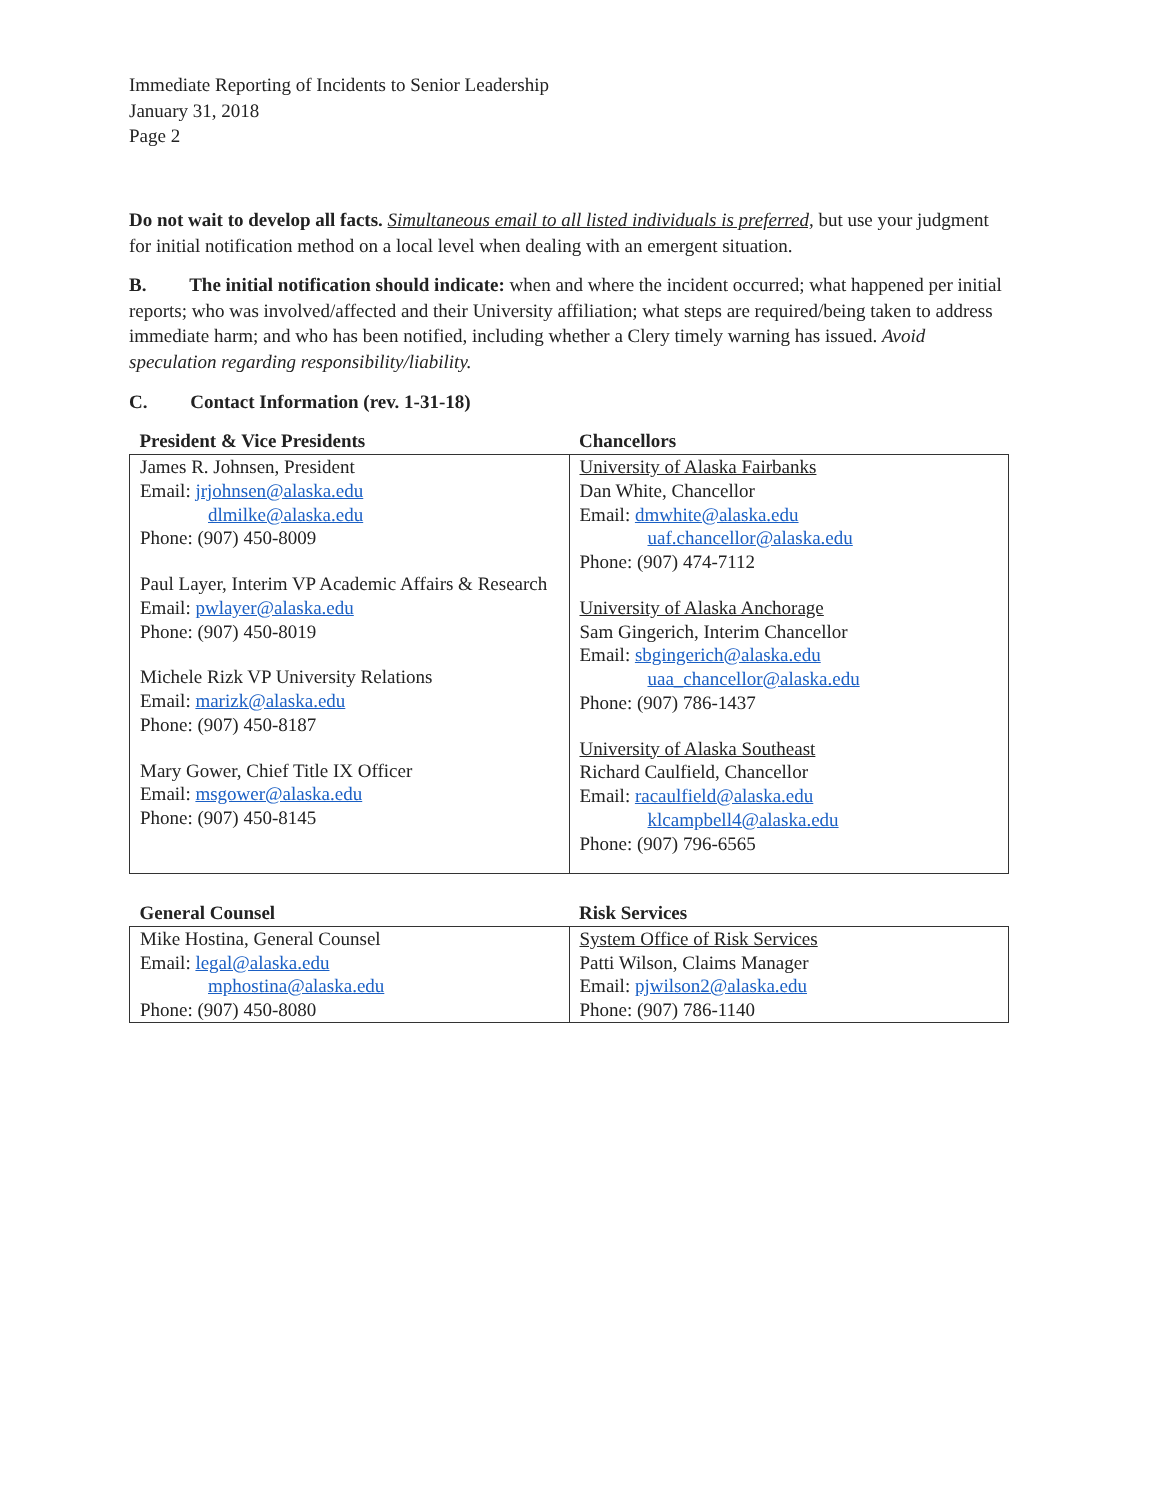Immediate Reporting of Incidents to Senior Leadership
January 31, 2018
Page 2
Do not wait to develop all facts. Simultaneous email to all listed individuals is preferred, but use your judgment for initial notification method on a local level when dealing with an emergent situation.
B. The initial notification should indicate: when and where the incident occurred; what happened per initial reports; who was involved/affected and their University affiliation; what steps are required/being taken to address immediate harm; and who has been notified, including whether a Clery timely warning has issued. Avoid speculation regarding responsibility/liability.
C. Contact Information (rev. 1-31-18)
| President & Vice Presidents | Chancellors |
| --- | --- |
| James R. Johnsen, President Email: jrjohnsen@alaska.edu dlmilke@alaska.edu Phone: (907) 450-8009 Paul Layer, Interim VP Academic Affairs & Research Email: pwlayer@alaska.edu Phone: (907) 450-8019 Michele Rizk VP University Relations Email: marizk@alaska.edu Phone: (907) 450-8187 Mary Gower, Chief Title IX Officer Email: msgower@alaska.edu Phone: (907) 450-8145 | University of Alaska Fairbanks Dan White, Chancellor Email: dmwhite@alaska.edu uaf.chancellor@alaska.edu Phone: (907) 474-7112 University of Alaska Anchorage Sam Gingerich, Interim Chancellor Email: sbgingerich@alaska.edu uaa_chancellor@alaska.edu Phone: (907) 786-1437 University of Alaska Southeast Richard Caulfield, Chancellor Email: racaulfield@alaska.edu klcampbell4@alaska.edu Phone: (907) 796-6565 |
| General Counsel | Risk Services |
| --- | --- |
| Mike Hostina, General Counsel Email: legal@alaska.edu mphostina@alaska.edu Phone: (907) 450-8080 | System Office of Risk Services Patti Wilson, Claims Manager Email: pjwilson2@alaska.edu Phone: (907) 786-1140 |